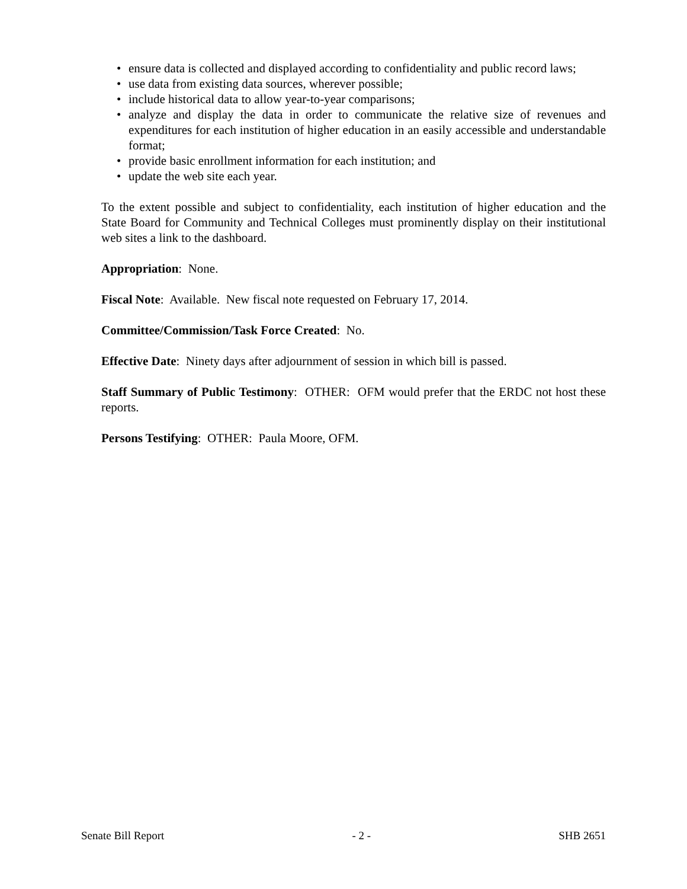• ensure data is collected and displayed according to confidentiality and public record laws;
• use data from existing data sources, wherever possible;
• include historical data to allow year-to-year comparisons;
• analyze and display the data in order to communicate the relative size of revenues and expenditures for each institution of higher education in an easily accessible and understandable format;
• provide basic enrollment information for each institution; and
• update the web site each year.
To the extent possible and subject to confidentiality, each institution of higher education and the State Board for Community and Technical Colleges must prominently display on their institutional web sites a link to the dashboard.
Appropriation: None.
Fiscal Note: Available. New fiscal note requested on February 17, 2014.
Committee/Commission/Task Force Created: No.
Effective Date: Ninety days after adjournment of session in which bill is passed.
Staff Summary of Public Testimony: OTHER: OFM would prefer that the ERDC not host these reports.
Persons Testifying: OTHER: Paula Moore, OFM.
Senate Bill Report - 2 - SHB 2651